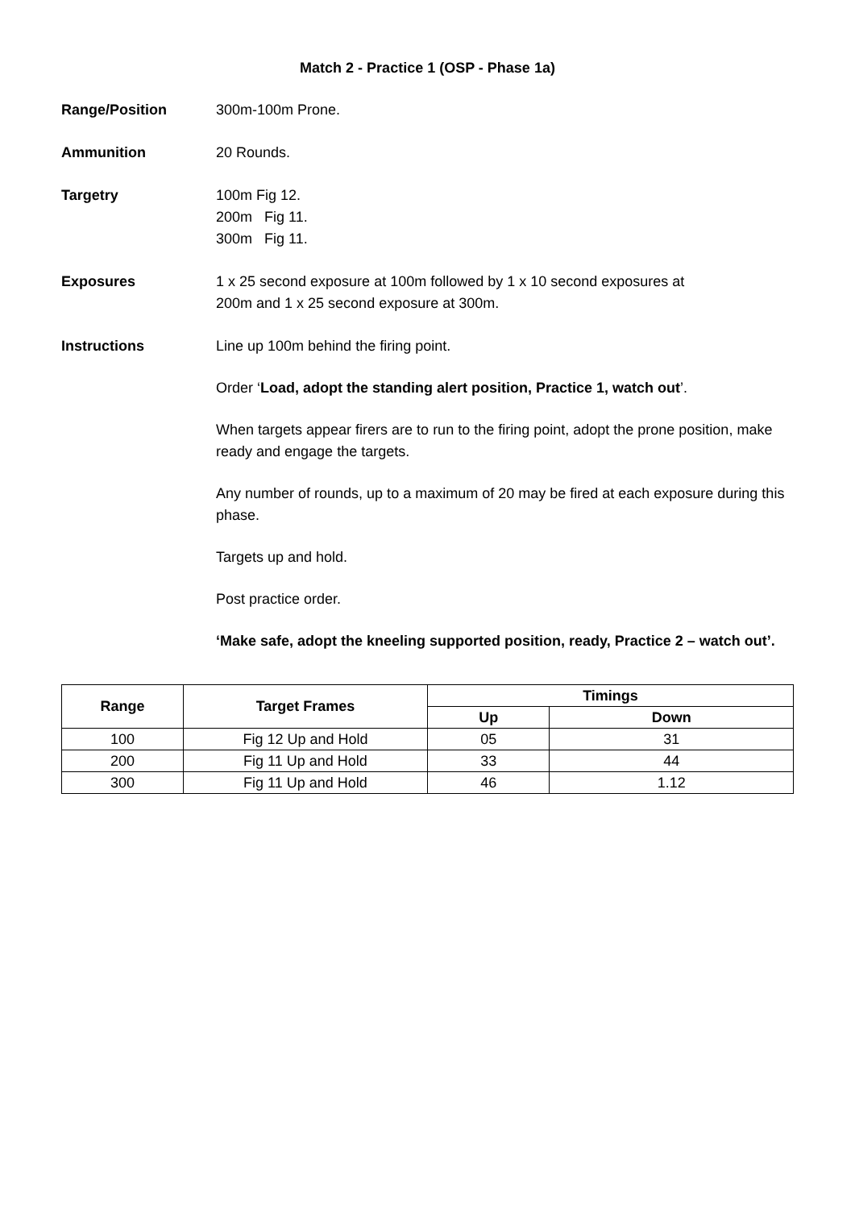Match 2 - Practice 1 (OSP - Phase 1a)
Range/Position 300m-100m Prone.
Ammunition 20 Rounds.
Targetry 100m Fig 12.
200m Fig 11.
300m Fig 11.
Exposures 1 x 25 second exposure at 100m followed by 1 x 10 second exposures at
200m and 1 x 25 second exposure at 300m.
Instructions Line up 100m behind the firing point.
Order ‘Load, adopt the standing alert position, Practice 1, watch out’.
When targets appear firers are to run to the firing point, adopt the prone position, make ready and engage the targets.
Any number of rounds, up to a maximum of 20 may be fired at each exposure during this phase.
Targets up and hold.
Post practice order.
‘Make safe, adopt the kneeling supported position, ready, Practice 2 – watch out’.
| Range | Target Frames | Timings | |
| --- | --- | --- | --- |
| | | Up | Down |
| 100 | Fig 12 Up and Hold | 05 | 31 |
| 200 | Fig 11 Up and Hold | 33 | 44 |
| 300 | Fig 11 Up and Hold | 46 | 1.12 |